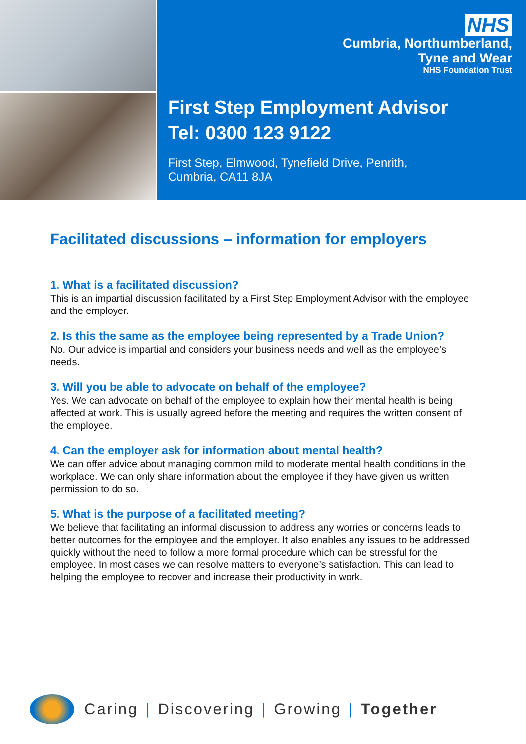NHS
Cumbria, Northumberland,
Tyne and Wear
NHS Foundation Trust
First Step Employment Advisor
Tel: 0300 123 9122
First Step, Elmwood, Tynefield Drive, Penrith,
Cumbria, CA11 8JA
Facilitated discussions – information for employers
1. What is a facilitated discussion?
This is an impartial discussion facilitated by a First Step Employment Advisor with the employee and the employer.
2. Is this the same as the employee being represented by a Trade Union?
No. Our advice is impartial and considers your business needs and well as the employee’s needs.
3. Will you be able to advocate on behalf of the employee?
Yes. We can advocate on behalf of the employee to explain how their mental health is being affected at work. This is usually agreed before the meeting and requires the written consent of the employee.
4. Can the employer ask for information about mental health?
We can offer advice about managing common mild to moderate mental health conditions in the workplace. We can only share information about the employee if they have given us written permission to do so.
5. What is the purpose of a facilitated meeting?
We believe that facilitating an informal discussion to address any worries or concerns leads to better outcomes for the employee and the employer. It also enables any issues to be addressed quickly without the need to follow a more formal procedure which can be stressful for the employee. In most cases we can resolve matters to everyone’s satisfaction. This can lead to helping the employee to recover and increase their productivity in work.
Caring | Discovering | Growing | Together